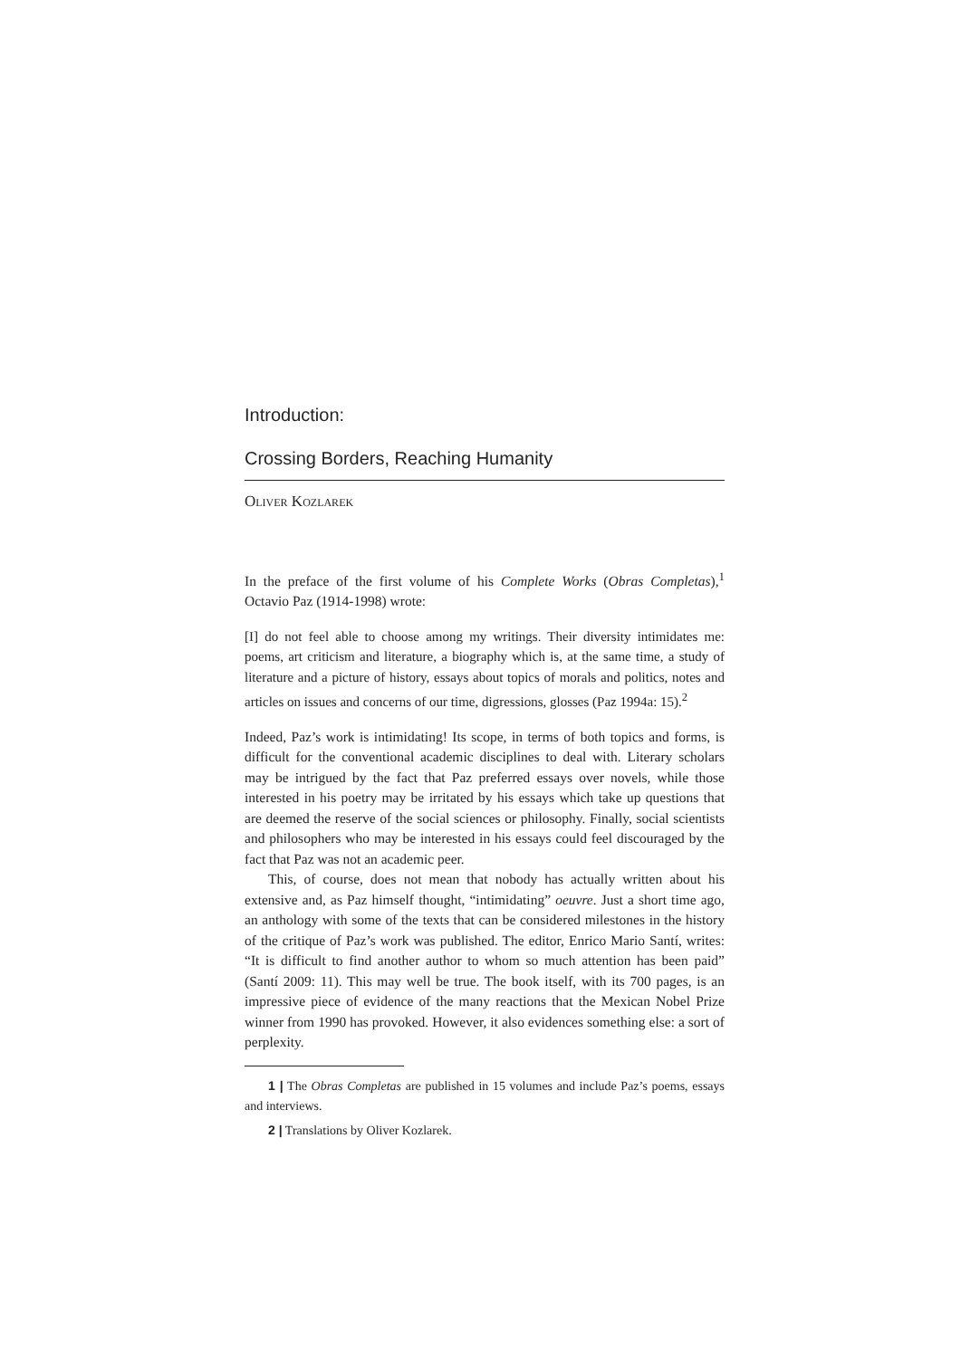Introduction:
Crossing Borders, Reaching Humanity
Oliver Kozlarek
In the preface of the first volume of his Complete Works (Obras Completas),<sup>1</sup> Octavio Paz (1914-1998) wrote:
[I] do not feel able to choose among my writings. Their diversity intimidates me: poems, art criticism and literature, a biography which is, at the same time, a study of literature and a picture of history, essays about topics of morals and politics, notes and articles on issues and concerns of our time, digressions, glosses (Paz 1994a: 15).<sup>2</sup>
Indeed, Paz’s work is intimidating! Its scope, in terms of both topics and forms, is difficult for the conventional academic disciplines to deal with. Literary scholars may be intrigued by the fact that Paz preferred essays over novels, while those interested in his poetry may be irritated by his essays which take up questions that are deemed the reserve of the social sciences or philosophy. Finally, social scientists and philosophers who may be interested in his essays could feel discouraged by the fact that Paz was not an academic peer.
This, of course, does not mean that nobody has actually written about his extensive and, as Paz himself thought, “intimidating” oeuvre. Just a short time ago, an anthology with some of the texts that can be considered milestones in the history of the critique of Paz’s work was published. The editor, Enrico Mario Santí, writes: “It is difficult to find another author to whom so much attention has been paid” (Santí 2009: 11). This may well be true. The book itself, with its 700 pages, is an impressive piece of evidence of the many reactions that the Mexican Nobel Prize winner from 1990 has provoked. However, it also evidences something else: a sort of perplexity.
1 | The Obras Completas are published in 15 volumes and include Paz’s poems, essays and interviews.
2 | Translations by Oliver Kozlarek.